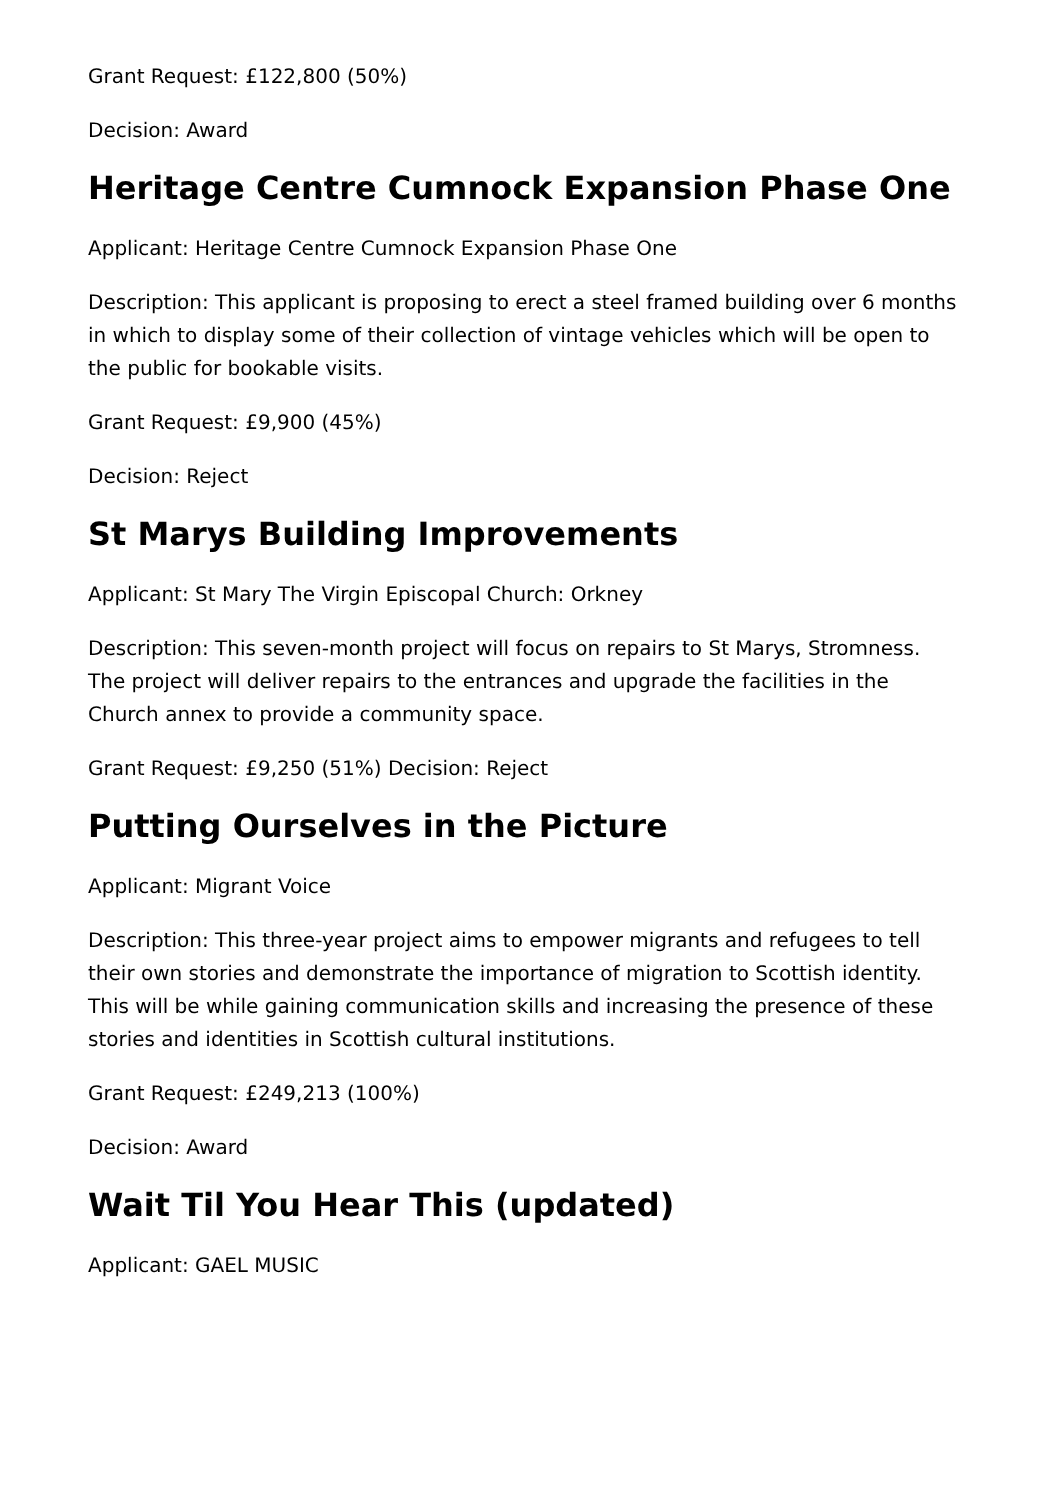Grant Request: £122,800 (50%)
Decision: Award
Heritage Centre Cumnock Expansion Phase One
Applicant: Heritage Centre Cumnock Expansion Phase One
Description: This applicant is proposing to erect a steel framed building over 6 months in which to display some of their collection of vintage vehicles which will be open to the public for bookable visits.
Grant Request: £9,900 (45%)
Decision: Reject
St Marys Building Improvements
Applicant: St Mary The Virgin Episcopal Church: Orkney
Description: This seven-month project will focus on repairs to St Marys, Stromness. The project will deliver repairs to the entrances and upgrade the facilities in the Church annex to provide a community space.
Grant Request: £9,250 (51%) Decision: Reject
Putting Ourselves in the Picture
Applicant: Migrant Voice
Description: This three-year project aims to empower migrants and refugees to tell their own stories and demonstrate the importance of migration to Scottish identity. This will be while gaining communication skills and increasing the presence of these stories and identities in Scottish cultural institutions.
Grant Request: £249,213 (100%)
Decision: Award
Wait Til You Hear This (updated)
Applicant: GAEL MUSIC